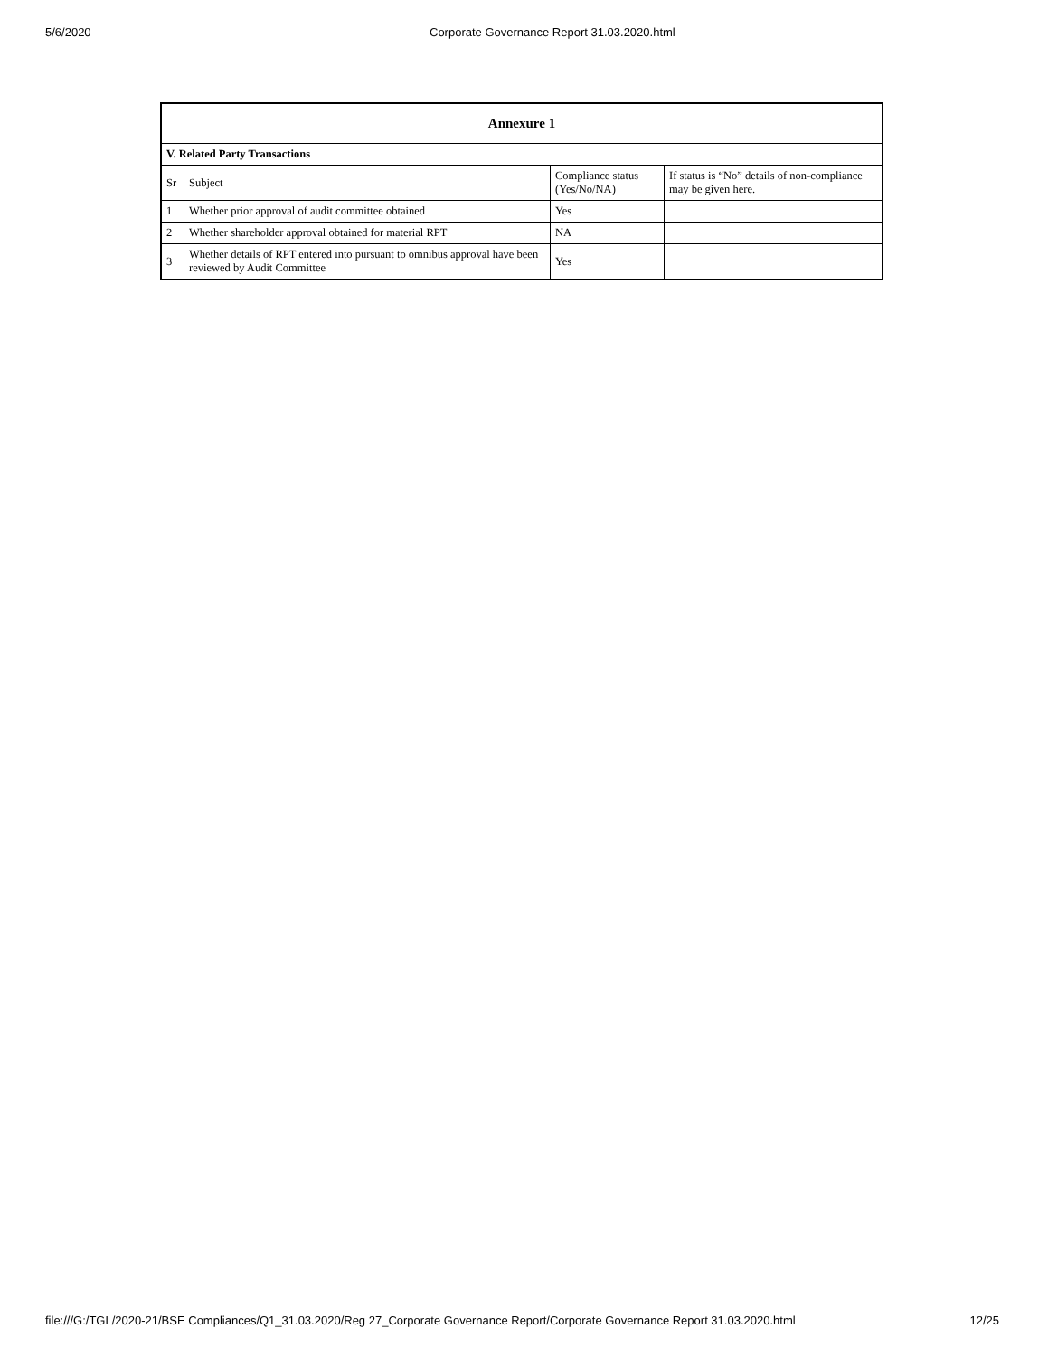5/6/2020 Corporate Governance Report 31.03.2020.html
| Annexure 1 | | | |
| --- | --- | --- | --- |
| V. Related Party Transactions | | | |
| Sr | Subject | Compliance status (Yes/No/NA) | If status is “No” details of non-compliance may be given here. |
| 1 | Whether prior approval of audit committee obtained | Yes | |
| 2 | Whether shareholder approval obtained for material RPT | NA | |
| 3 | Whether details of RPT entered into pursuant to omnibus approval have been reviewed by Audit Committee | Yes | |
file:///G:/TGL/2020-21/BSE Compliances/Q1_31.03.2020/Reg 27_Corporate Governance Report/Corporate Governance Report 31.03.2020.html 12/25